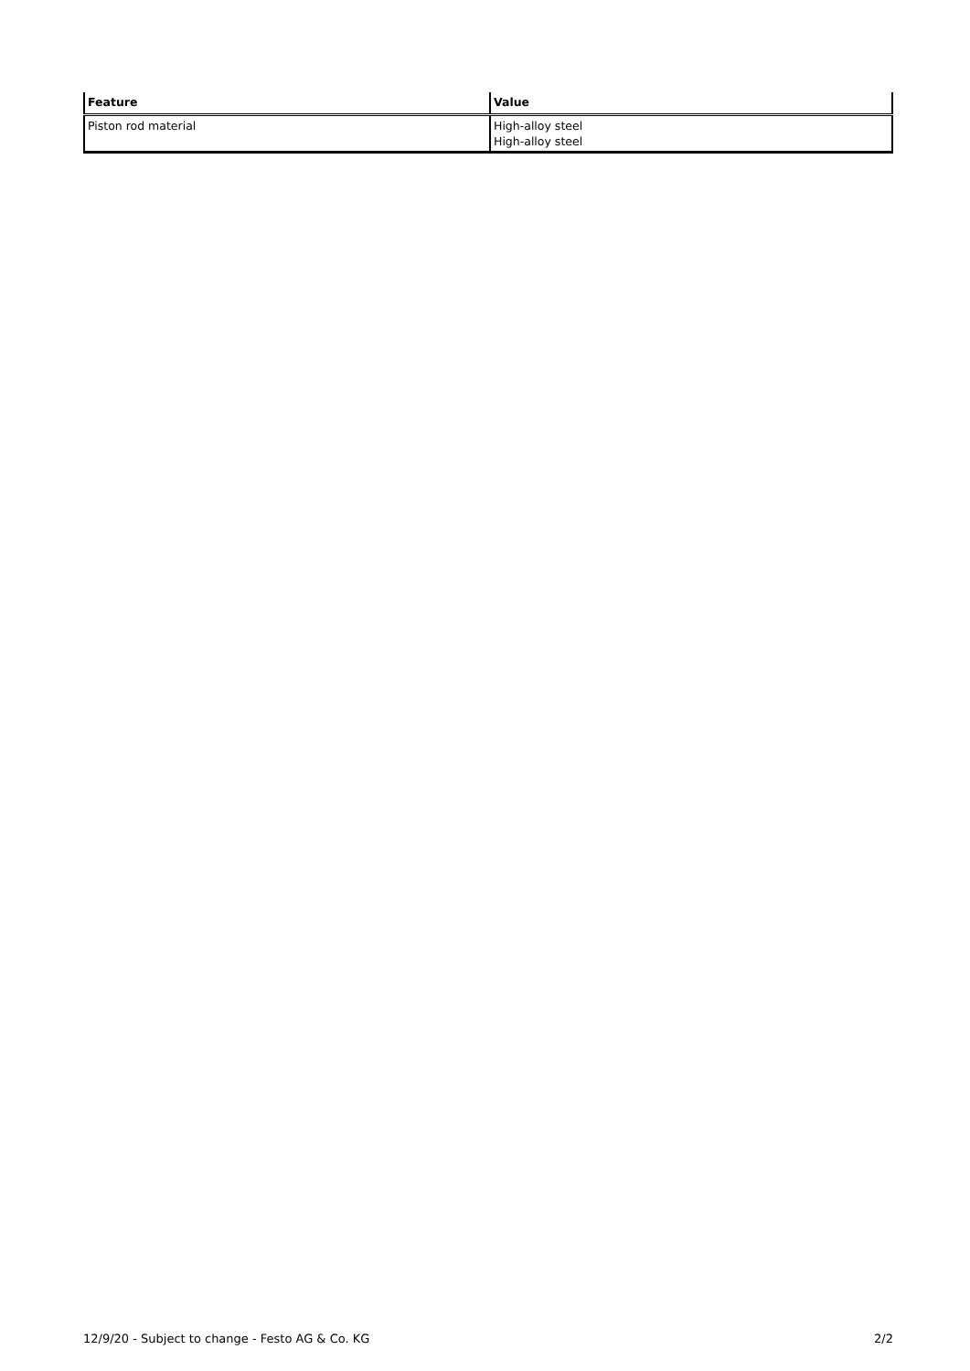| Feature | Value |
| --- | --- |
| Piston rod material | High-alloy steel High-alloy steel |
12/9/20 - Subject to change - Festo AG & Co. KG 2/2